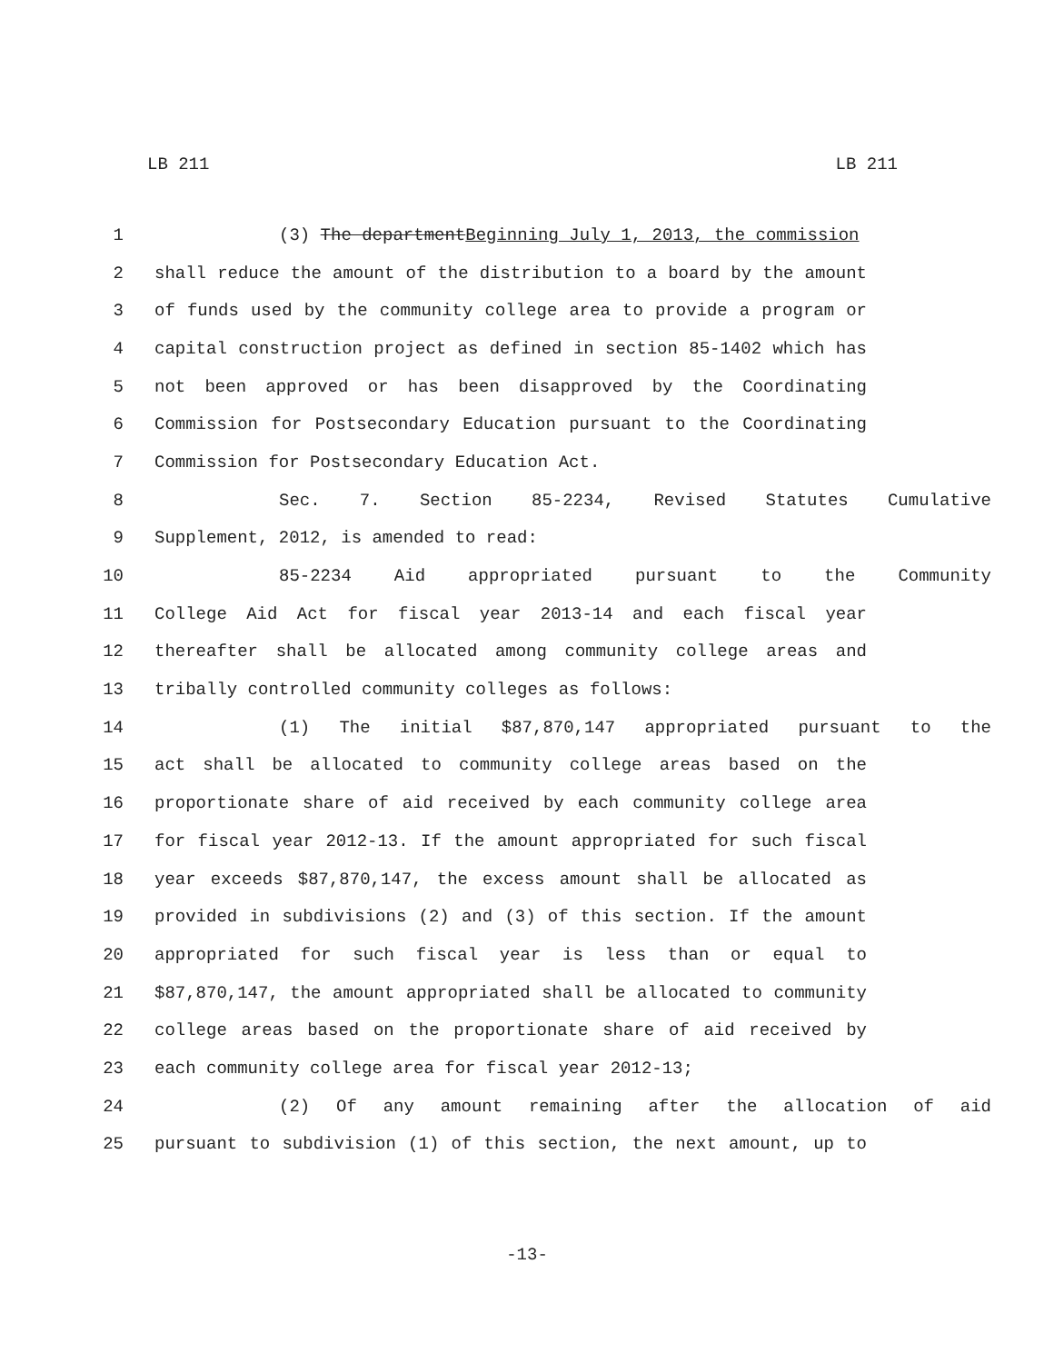LB 211 LB 211
1 (3) The department Beginning July 1, 2013, the commission
2 shall reduce the amount of the distribution to a board by the amount
3 of funds used by the community college area to provide a program or
4 capital construction project as defined in section 85-1402 which has
5 not been approved or has been disapproved by the Coordinating
6 Commission for Postsecondary Education pursuant to the Coordinating
7 Commission for Postsecondary Education Act.
8 Sec. 7. Section 85-2234, Revised Statutes Cumulative
9 Supplement, 2012, is amended to read:
10 85-2234 Aid appropriated pursuant to the Community
11 College Aid Act for fiscal year 2013-14 and each fiscal year
12 thereafter shall be allocated among community college areas and
13 tribally controlled community colleges as follows:
14 (1) The initial $87,870,147 appropriated pursuant to the
15 act shall be allocated to community college areas based on the
16 proportionate share of aid received by each community college area
17 for fiscal year 2012-13. If the amount appropriated for such fiscal
18 year exceeds $87,870,147, the excess amount shall be allocated as
19 provided in subdivisions (2) and (3) of this section. If the amount
20 appropriated for such fiscal year is less than or equal to
21 $87,870,147, the amount appropriated shall be allocated to community
22 college areas based on the proportionate share of aid received by
23 each community college area for fiscal year 2012-13;
24 (2) Of any amount remaining after the allocation of aid
25 pursuant to subdivision (1) of this section, the next amount, up to
-13-